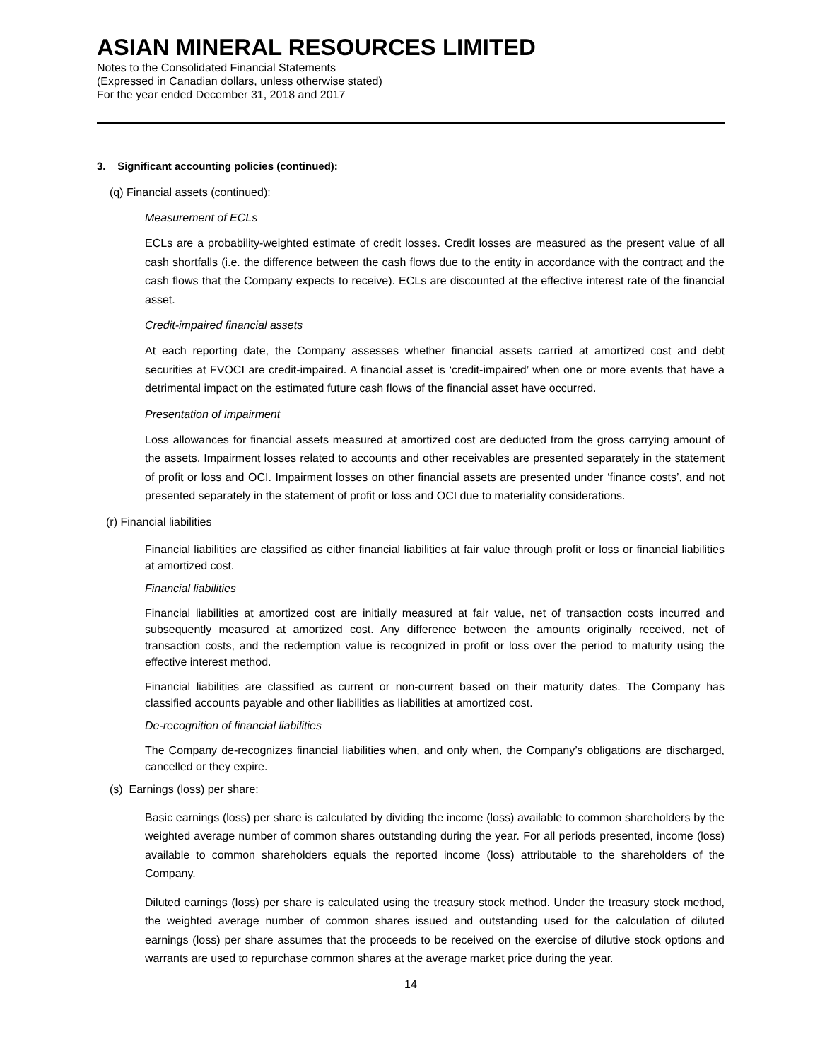ASIAN MINERAL RESOURCES LIMITED
Notes to the Consolidated Financial Statements
(Expressed in Canadian dollars, unless otherwise stated)
For the year ended December 31, 2018 and 2017
3. Significant accounting policies (continued):
(q) Financial assets (continued):
Measurement of ECLs
ECLs are a probability-weighted estimate of credit losses. Credit losses are measured as the present value of all cash shortfalls (i.e. the difference between the cash flows due to the entity in accordance with the contract and the cash flows that the Company expects to receive). ECLs are discounted at the effective interest rate of the financial asset.
Credit-impaired financial assets
At each reporting date, the Company assesses whether financial assets carried at amortized cost and debt securities at FVOCI are credit-impaired. A financial asset is ‘credit-impaired’ when one or more events that have a detrimental impact on the estimated future cash flows of the financial asset have occurred.
Presentation of impairment
Loss allowances for financial assets measured at amortized cost are deducted from the gross carrying amount of the assets. Impairment losses related to accounts and other receivables are presented separately in the statement of profit or loss and OCI. Impairment losses on other financial assets are presented under ‘finance costs’, and not presented separately in the statement of profit or loss and OCI due to materiality considerations.
(r) Financial liabilities
Financial liabilities are classified as either financial liabilities at fair value through profit or loss or financial liabilities at amortized cost.
Financial liabilities
Financial liabilities at amortized cost are initially measured at fair value, net of transaction costs incurred and subsequently measured at amortized cost. Any difference between the amounts originally received, net of transaction costs, and the redemption value is recognized in profit or loss over the period to maturity using the effective interest method.
Financial liabilities are classified as current or non-current based on their maturity dates. The Company has classified accounts payable and other liabilities as liabilities at amortized cost.
De-recognition of financial liabilities
The Company de-recognizes financial liabilities when, and only when, the Company’s obligations are discharged, cancelled or they expire.
(s) Earnings (loss) per share:
Basic earnings (loss) per share is calculated by dividing the income (loss) available to common shareholders by the weighted average number of common shares outstanding during the year. For all periods presented, income (loss) available to common shareholders equals the reported income (loss) attributable to the shareholders of the Company.
Diluted earnings (loss) per share is calculated using the treasury stock method. Under the treasury stock method, the weighted average number of common shares issued and outstanding used for the calculation of diluted earnings (loss) per share assumes that the proceeds to be received on the exercise of dilutive stock options and warrants are used to repurchase common shares at the average market price during the year.
14